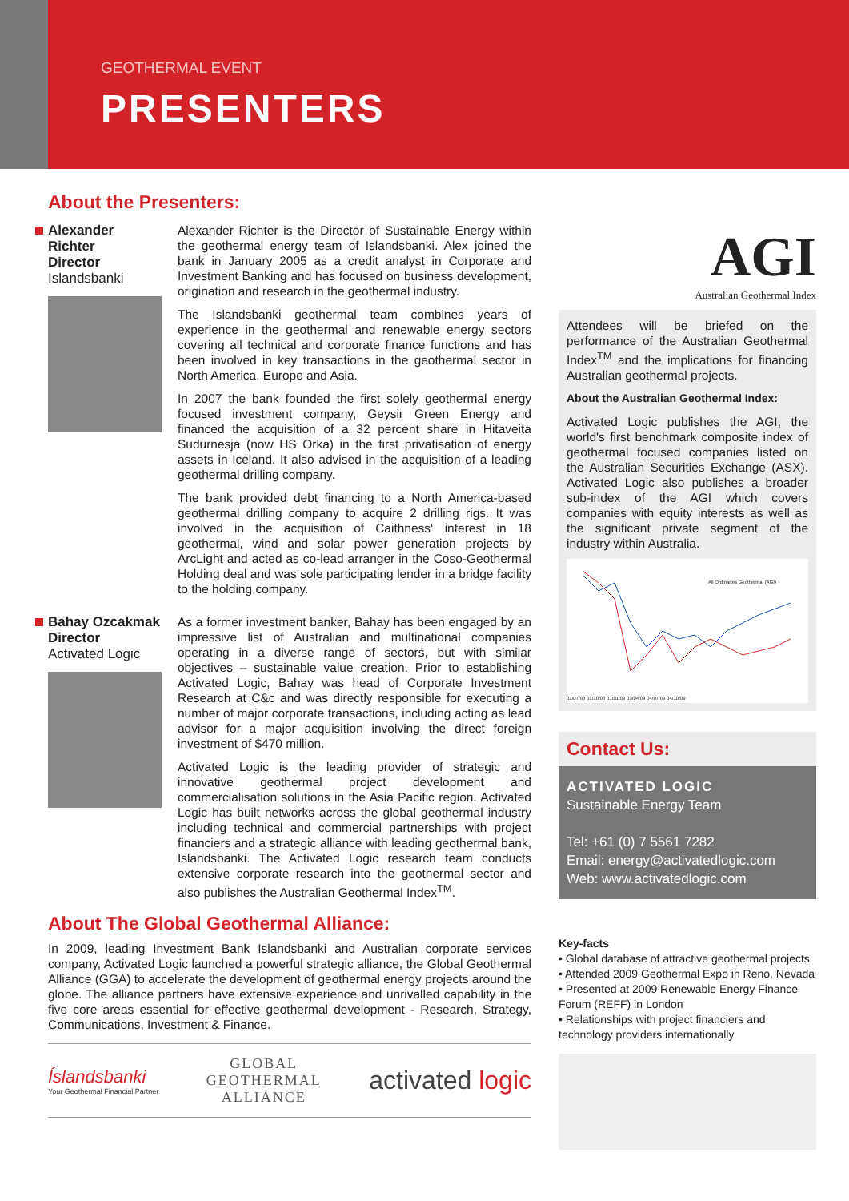GEOTHERMAL EVENT
PRESENTERS
About the Presenters:
Alexander Richter
Director
Islandsbanki
Alexander Richter is the Director of Sustainable Energy within the geothermal energy team of Islandsbanki. Alex joined the bank in January 2005 as a credit analyst in Corporate and Investment Banking and has focused on business development, origination and research in the geothermal industry.
The Islandsbanki geothermal team combines years of experience in the geothermal and renewable energy sectors covering all technical and corporate finance functions and has been involved in key transactions in the geothermal sector in North America, Europe and Asia.
In 2007 the bank founded the first solely geothermal energy focused investment company, Geysir Green Energy and financed the acquisition of a 32 percent share in Hitaveita Sudurnesja (now HS Orka) in the first privatisation of energy assets in Iceland. It also advised in the acquisition of a leading geothermal drilling company.
The bank provided debt financing to a North America-based geothermal drilling company to acquire 2 drilling rigs. It was involved in the acquisition of Caithness‘ interest in 18 geothermal, wind and solar power generation projects by ArcLight and acted as co-lead arranger in the Coso-Geothermal Holding deal and was sole participating lender in a bridge facility to the holding company.
Bahay Ozcakmak
Director
Activated Logic
As a former investment banker, Bahay has been engaged by an impressive list of Australian and multinational companies operating in a diverse range of sectors, but with similar objectives – sustainable value creation. Prior to establishing Activated Logic, Bahay was head of Corporate Investment Research at C&c and was directly responsible for executing a number of major corporate transactions, including acting as lead advisor for a major acquisition involving the direct foreign investment of $470 million.
Activated Logic is the leading provider of strategic and innovative geothermal project development and commercialisation solutions in the Asia Pacific region. Activated Logic has built networks across the global geothermal industry including technical and commercial partnerships with project financiers and a strategic alliance with leading geothermal bank, Islandsbanki. The Activated Logic research team conducts extensive corporate research into the geothermal sector and also publishes the Australian Geothermal Index<sup>TM</sup>.
About The Global Geothermal Alliance:
In 2009, leading Investment Bank Islandsbanki and Australian corporate services company, Activated Logic launched a powerful strategic alliance, the Global Geothermal Alliance (GGA) to accelerate the development of geothermal energy projects around the globe. The alliance partners have extensive experience and unrivalled capability in the five core areas essential for effective geothermal development - Research, Strategy, Communications, Investment & Finance.
Íslandsbanki
Your Geothermal Financial Partner
GLOBAL
GEOTHERMAL
ALLIANCE
activated logic
AGI
Australian Geothermal Index
Attendees will be briefed on the performance of the Australian Geothermal Index<sup>TM</sup> and the implications for financing Australian geothermal projects.
About the Australian Geothermal Index:
Activated Logic publishes the AGI, the world's first benchmark composite index of geothermal focused companies listed on the Australian Securities Exchange (ASX). Activated Logic also publishes a broader sub-index of the AGI which covers companies with equity interests as well as the significant private segment of the industry within Australia.
All Ordinaries Geothermal (AGI)
01/07/08 01/10/08 01/01/09 03/04/09 04/07/09 04/10/09
Contact Us:
ACTIVATED LOGIC
Sustainable Energy Team
Tel: +61 (0) 7 5561 7282
Email: energy@activatedlogic.com
Web: www.activatedlogic.com
Key-facts
• Global database of attractive geothermal projects
• Attended 2009 Geothermal Expo in Reno, Nevada
• Presented at 2009 Renewable Energy Finance Forum (REFF) in London
• Relationships with project financiers and technology providers internationally